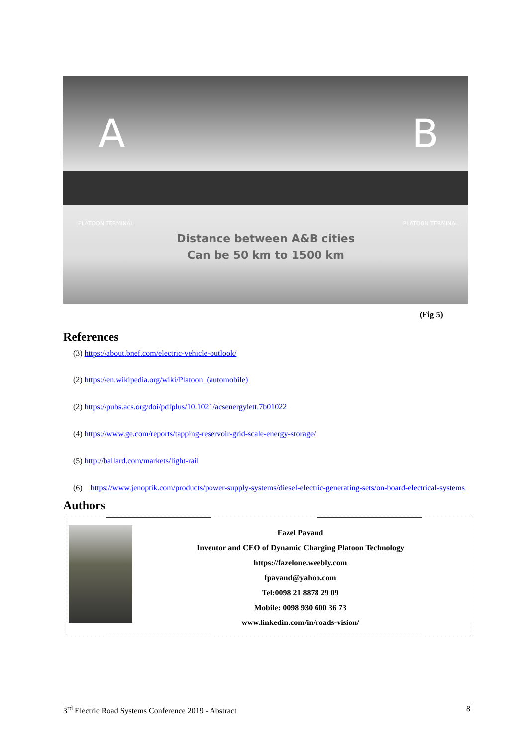A B
Distance between A&B cities
Can be 50 km to 1500 km
PLATOON TERMINAL PLATOON TERMINAL
(Fig 5)
References
(3) https://about.bnef.com/electric-vehicle-outlook/
(2) https://en.wikipedia.org/wiki/Platoon_(automobile)
(2) https://pubs.acs.org/doi/pdfplus/10.1021/acsenergylett.7b01022
(4) https://www.ge.com/reports/tapping-reservoir-grid-scale-energy-storage/
(5) http://ballard.com/markets/light-rail
(6) https://www.jenoptik.com/products/power-supply-systems/diesel-electric-generating-sets/on-board-electrical-systems
Authors
Fazel Pavand
Inventor and CEO of Dynamic Charging Platoon Technology
https://fazelone.weebly.com
fpavand@yahoo.com
Tel:0098 21 8878 29 09
Mobile: 0098 930 600 36 73
www.linkedin.com/in/roads-vision/
3<sup>rd</sup> Electric Road Systems Conference 2019 - Abstract 8